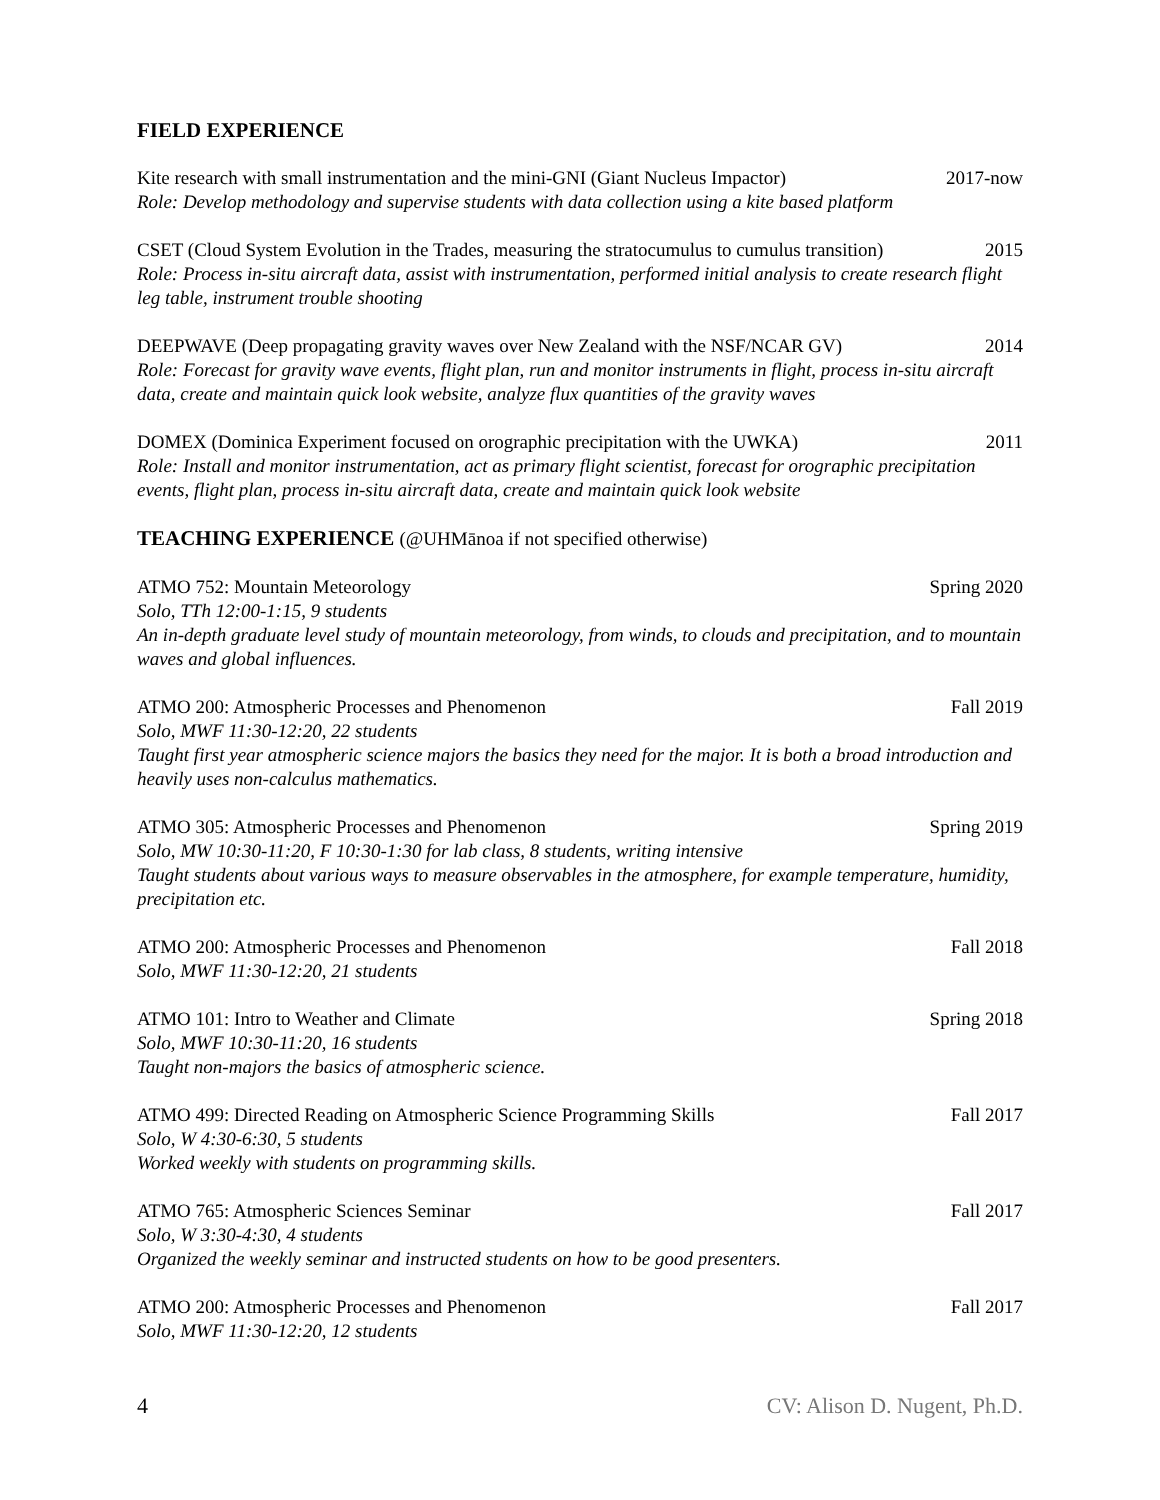FIELD EXPERIENCE
Kite research with small instrumentation and the mini-GNI (Giant Nucleus Impactor) 2017-now
Role: Develop methodology and supervise students with data collection using a kite based platform
CSET (Cloud System Evolution in the Trades, measuring the stratocumulus to cumulus transition) 2015
Role: Process in-situ aircraft data, assist with instrumentation, performed initial analysis to create research flight leg table, instrument trouble shooting
DEEPWAVE (Deep propagating gravity waves over New Zealand with the NSF/NCAR GV) 2014
Role: Forecast for gravity wave events, flight plan, run and monitor instruments in flight, process in-situ aircraft data, create and maintain quick look website, analyze flux quantities of the gravity waves
DOMEX (Dominica Experiment focused on orographic precipitation with the UWKA) 2011
Role: Install and monitor instrumentation, act as primary flight scientist, forecast for orographic precipitation events, flight plan, process in-situ aircraft data, create and maintain quick look website
TEACHING EXPERIENCE (@UHMānoa if not specified otherwise)
ATMO 752: Mountain Meteorology Spring 2020
Solo, TTh 12:00-1:15, 9 students
An in-depth graduate level study of mountain meteorology, from winds, to clouds and precipitation, and to mountain waves and global influences.
ATMO 200: Atmospheric Processes and Phenomenon Fall 2019
Solo, MWF 11:30-12:20, 22 students
Taught first year atmospheric science majors the basics they need for the major. It is both a broad introduction and heavily uses non-calculus mathematics.
ATMO 305: Atmospheric Processes and Phenomenon Spring 2019
Solo, MW 10:30-11:20, F 10:30-1:30 for lab class, 8 students, writing intensive
Taught students about various ways to measure observables in the atmosphere, for example temperature, humidity, precipitation etc.
ATMO 200: Atmospheric Processes and Phenomenon Fall 2018
Solo, MWF 11:30-12:20, 21 students
ATMO 101: Intro to Weather and Climate Spring 2018
Solo, MWF 10:30-11:20, 16 students
Taught non-majors the basics of atmospheric science.
ATMO 499: Directed Reading on Atmospheric Science Programming Skills Fall 2017
Solo, W 4:30-6:30, 5 students
Worked weekly with students on programming skills.
ATMO 765: Atmospheric Sciences Seminar Fall 2017
Solo, W 3:30-4:30, 4 students
Organized the weekly seminar and instructed students on how to be good presenters.
ATMO 200: Atmospheric Processes and Phenomenon Fall 2017
Solo, MWF 11:30-12:20, 12 students
4 CV: Alison D. Nugent, Ph.D.